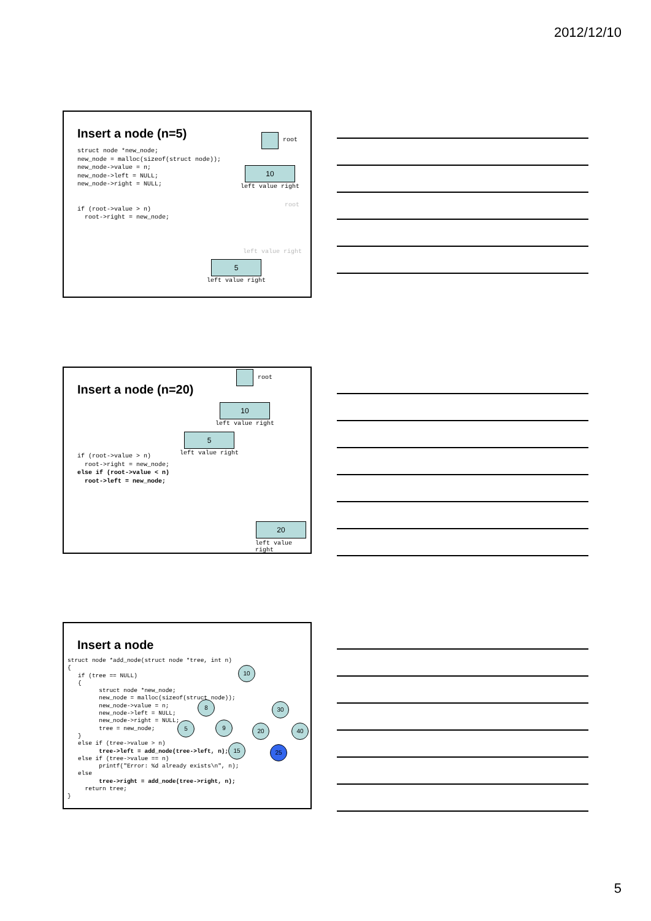2012/12/10
Insert a node (n=5)
struct node *new_node;
new_node = malloc(sizeof(struct node));
new_node->value = n;
new_node->left = NULL;
new_node->right = NULL;


if (root->value > n)
  root->right = new_node;
root
10
left value right
root
left value right
5
left value right
Insert a node (n=20)
if (root->value > n)
  root->right = new_node;
else if (root->value < n)
  root->left = new_node;
root
10
left value right
5
left value right
20
left value right
Insert a node
struct node *add_node(struct node *tree, int n)
{
   if (tree == NULL)
   {
         struct node *new_node;
         new_node = malloc(sizeof(struct node));
         new_node->value = n;
         new_node->left = NULL;
         new_node->right = NULL;
         tree = new_node;
   }
   else if (tree->value > n)
         tree->left = add_node(tree->left, n);
   else if (tree->value == n)
         printf("Error: %d already exists\n", n);
   else
         tree->right = add_node(tree->right, n);
     return tree;
}
10
8 30
5 9 20 40
15 25
5